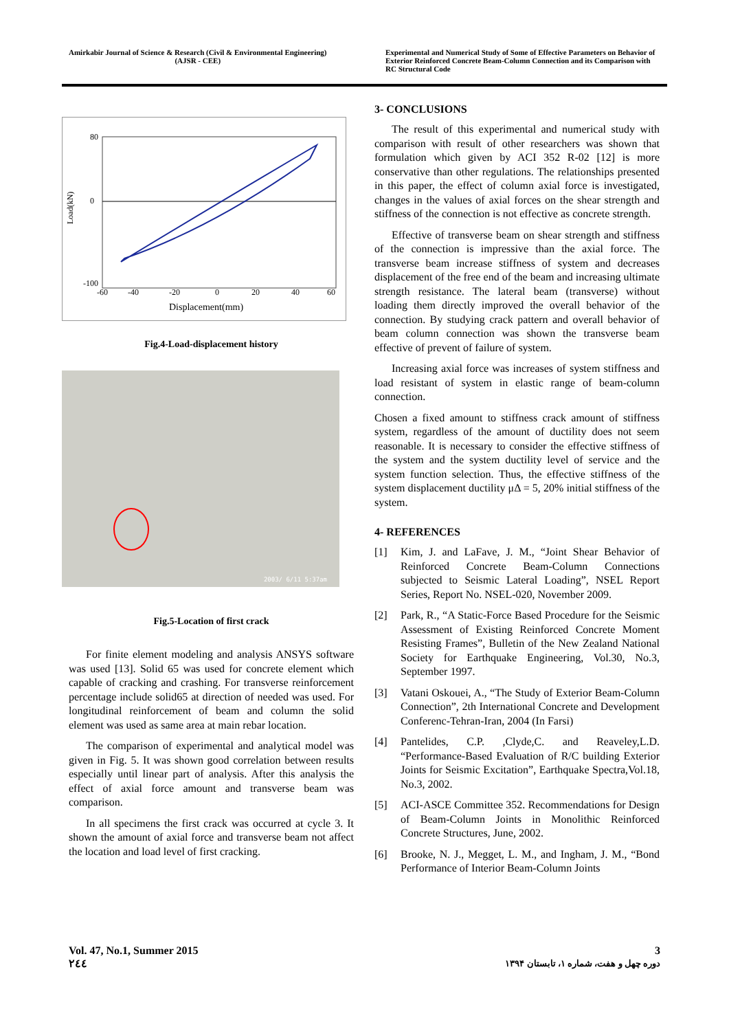Amirkabir Journal of Science & Research (Civil & Environmental Engineering)
(AJSR - CEE)
Experimental and Numerical Study of Some of Effective Parameters on Behavior of Exterior Reinforced Concrete Beam-Column Connection and its Comparison with RC Structural Code
Load(kN)
80
0
-100
-60
-40
-20
0
20
40
60
Displacement(mm)
Fig.4-Load-displacement history
2003/ 6/11 5:37am
Fig.5-Location of first crack
For finite element modeling and analysis ANSYS software was used [13]. Solid 65 was used for concrete element which capable of cracking and crashing. For transverse reinforcement percentage include solid65 at direction of needed was used. For longitudinal reinforcement of beam and column the solid element was used as same area at main rebar location.
The comparison of experimental and analytical model was given in Fig. 5. It was shown good correlation between results especially until linear part of analysis. After this analysis the effect of axial force amount and transverse beam was comparison.
In all specimens the first crack was occurred at cycle 3. It shown the amount of axial force and transverse beam not affect the location and load level of first cracking.
3- CONCLUSIONS
The result of this experimental and numerical study with comparison with result of other researchers was shown that formulation which given by ACI 352 R-02 [12] is more conservative than other regulations. The relationships presented in this paper, the effect of column axial force is investigated, changes in the values of axial forces on the shear strength and stiffness of the connection is not effective as concrete strength.
Effective of transverse beam on shear strength and stiffness of the connection is impressive than the axial force. The transverse beam increase stiffness of system and decreases displacement of the free end of the beam and increasing ultimate strength resistance. The lateral beam (transverse) without loading them directly improved the overall behavior of the connection. By studying crack pattern and overall behavior of beam column connection was shown the transverse beam effective of prevent of failure of system.
Increasing axial force was increases of system stiffness and load resistant of system in elastic range of beam-column connection.
Chosen a fixed amount to stiffness crack amount of stiffness system, regardless of the amount of ductility does not seem reasonable. It is necessary to consider the effective stiffness of the system and the system ductility level of service and the system function selection. Thus, the effective stiffness of the system displacement ductility μΔ = 5, 20% initial stiffness of the system.
4- REFERENCES
[1] Kim, J. and LaFave, J. M., “Joint Shear Behavior of Reinforced Concrete Beam-Column Connections subjected to Seismic Lateral Loading”, NSEL Report Series, Report No. NSEL-020, November 2009.
[2] Park, R., “A Static-Force Based Procedure for the Seismic Assessment of Existing Reinforced Concrete Moment Resisting Frames”, Bulletin of the New Zealand National Society for Earthquake Engineering, Vol.30, No.3, September 1997.
[3] Vatani Oskouei, A., “The Study of Exterior Beam-Column Connection”, 2th International Concrete and Development Conferenc-Tehran-Iran, 2004 (In Farsi)
[4] Pantelides, C.P. ,Clyde,C. and Reaveley,L.D. “Performance-Based Evaluation of R/C building Exterior Joints for Seismic Excitation”, Earthquake Spectra,Vol.18, No.3, 2002.
[5] ACI-ASCE Committee 352. Recommendations for Design of Beam-Column Joints in Monolithic Reinforced Concrete Structures, June, 2002.
[6] Brooke, N. J., Megget, L. M., and Ingham, J. M., “Bond Performance of Interior Beam-Column Joints
Vol. 47, No.1, Summer 2015
٢٤٤
3
دوره چهل و هفت، شماره ۱، تابستان ۱۳۹۴